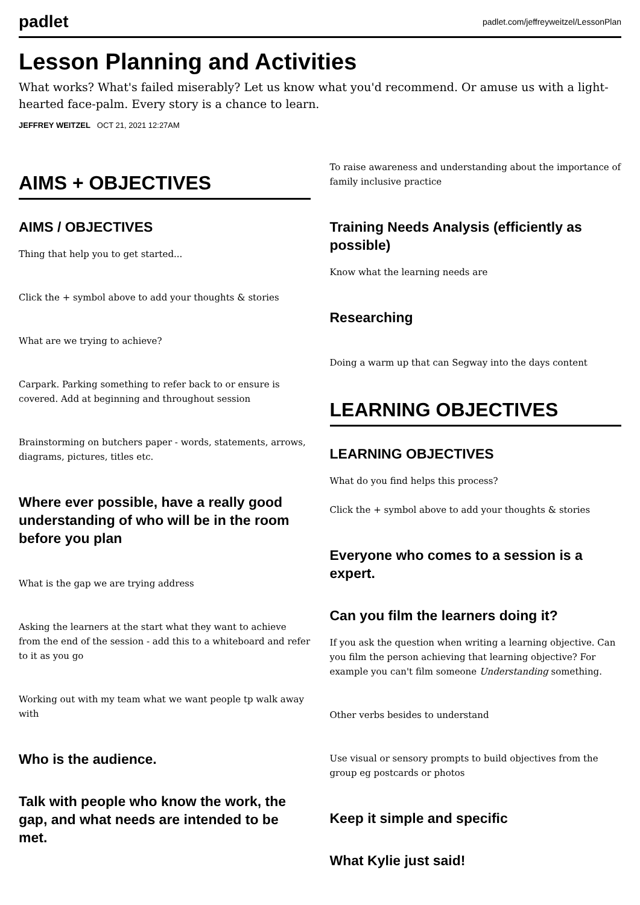padlet padlet.com/jeffreyweitzel/LessonPlan
Lesson Planning and Activities
What works? What's failed miserably? Let us know what you'd recommend. Or amuse us with a light-hearted face-palm. Every story is a chance to learn.
JEFFREY WEITZEL OCT 21, 2021 12:27AM
AIMS + OBJECTIVES
AIMS / OBJECTIVES
Thing that help you to get started...
Click the + symbol above to add your thoughts & stories
What are we trying to achieve?
Carpark. Parking something to refer back to or ensure is covered. Add at beginning and throughout session
Brainstorming on butchers paper - words, statements, arrows, diagrams, pictures, titles etc.
Where ever possible, have a really good understanding of who will be in the room before you plan
What is the gap we are trying address
Asking the learners at the start what they want to achieve from the end of the session - add this to a whiteboard and refer to it as you go
Working out with my team what we want people tp walk away with
Who is the audience.
Talk with people who know the work, the gap, and what needs are intended to be met.
To raise awareness and understanding about the importance of family inclusive practice
Training Needs Analysis (efficiently as possible)
Know what the learning needs are
Researching
Doing a warm up that can Segway into the days content
LEARNING OBJECTIVES
LEARNING OBJECTIVES
What do you find helps this process?
Click the + symbol above to add your thoughts & stories
Everyone who comes to a session is a expert.
Can you film the learners doing it?
If you ask the question when writing a learning objective. Can you film the person achieving that learning objective? For example you can't film someone Understanding something.
Other verbs besides to understand
Use visual or sensory prompts to build objectives from the group eg postcards or photos
Keep it simple and specific
What Kylie just said!